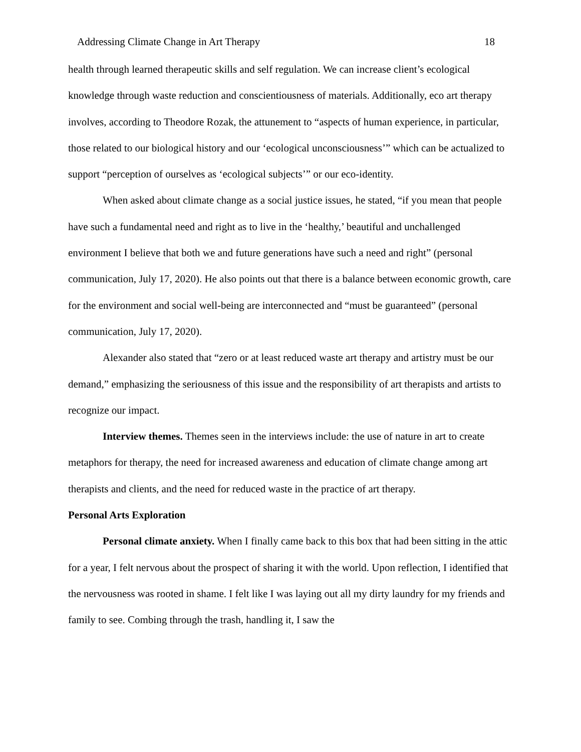Addressing Climate Change in Art Therapy 18
health through learned therapeutic skills and self regulation. We can increase client’s ecological knowledge through waste reduction and conscientiousness of materials. Additionally, eco art therapy involves, according to Theodore Rozak, the attunement to “aspects of human experience, in particular, those related to our biological history and our ‘ecological unconsciousness’” which can be actualized to support “perception of ourselves as ‘ecological subjects’” or our eco-identity.
When asked about climate change as a social justice issues, he stated, “if you mean that people have such a fundamental need and right as to live in the ‘healthy,’ beautiful and unchallenged environment I believe that both we and future generations have such a need and right” (personal communication, July 17, 2020). He also points out that there is a balance between economic growth, care for the environment and social well-being are interconnected and “must be guaranteed” (personal communication, July 17, 2020).
Alexander also stated that “zero or at least reduced waste art therapy and artistry must be our demand,” emphasizing the seriousness of this issue and the responsibility of art therapists and artists to recognize our impact.
Interview themes. Themes seen in the interviews include: the use of nature in art to create metaphors for therapy, the need for increased awareness and education of climate change among art therapists and clients, and the need for reduced waste in the practice of art therapy.
Personal Arts Exploration
Personal climate anxiety. When I finally came back to this box that had been sitting in the attic for a year, I felt nervous about the prospect of sharing it with the world. Upon reflection, I identified that the nervousness was rooted in shame. I felt like I was laying out all my dirty laundry for my friends and family to see. Combing through the trash, handling it, I saw the